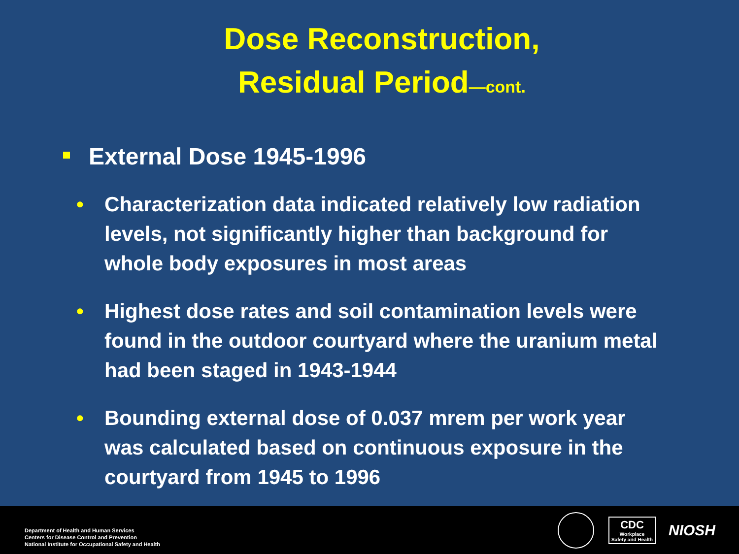Dose Reconstruction,
Residual Period—cont.
External Dose 1945-1996
• Characterization data indicated relatively low radiation levels, not significantly higher than background for whole body exposures in most areas
• Highest dose rates and soil contamination levels were found in the outdoor courtyard where the uranium metal had been staged in 1943-1944
• Bounding external dose of 0.037 mrem per work year was calculated based on continuous exposure in the courtyard from 1945 to 1996
Department of Health and Human Services
Centers for Disease Control and Prevention
National Institute for Occupational Safety and Health
CDC
Workplace
Safety and Health
NIOSH